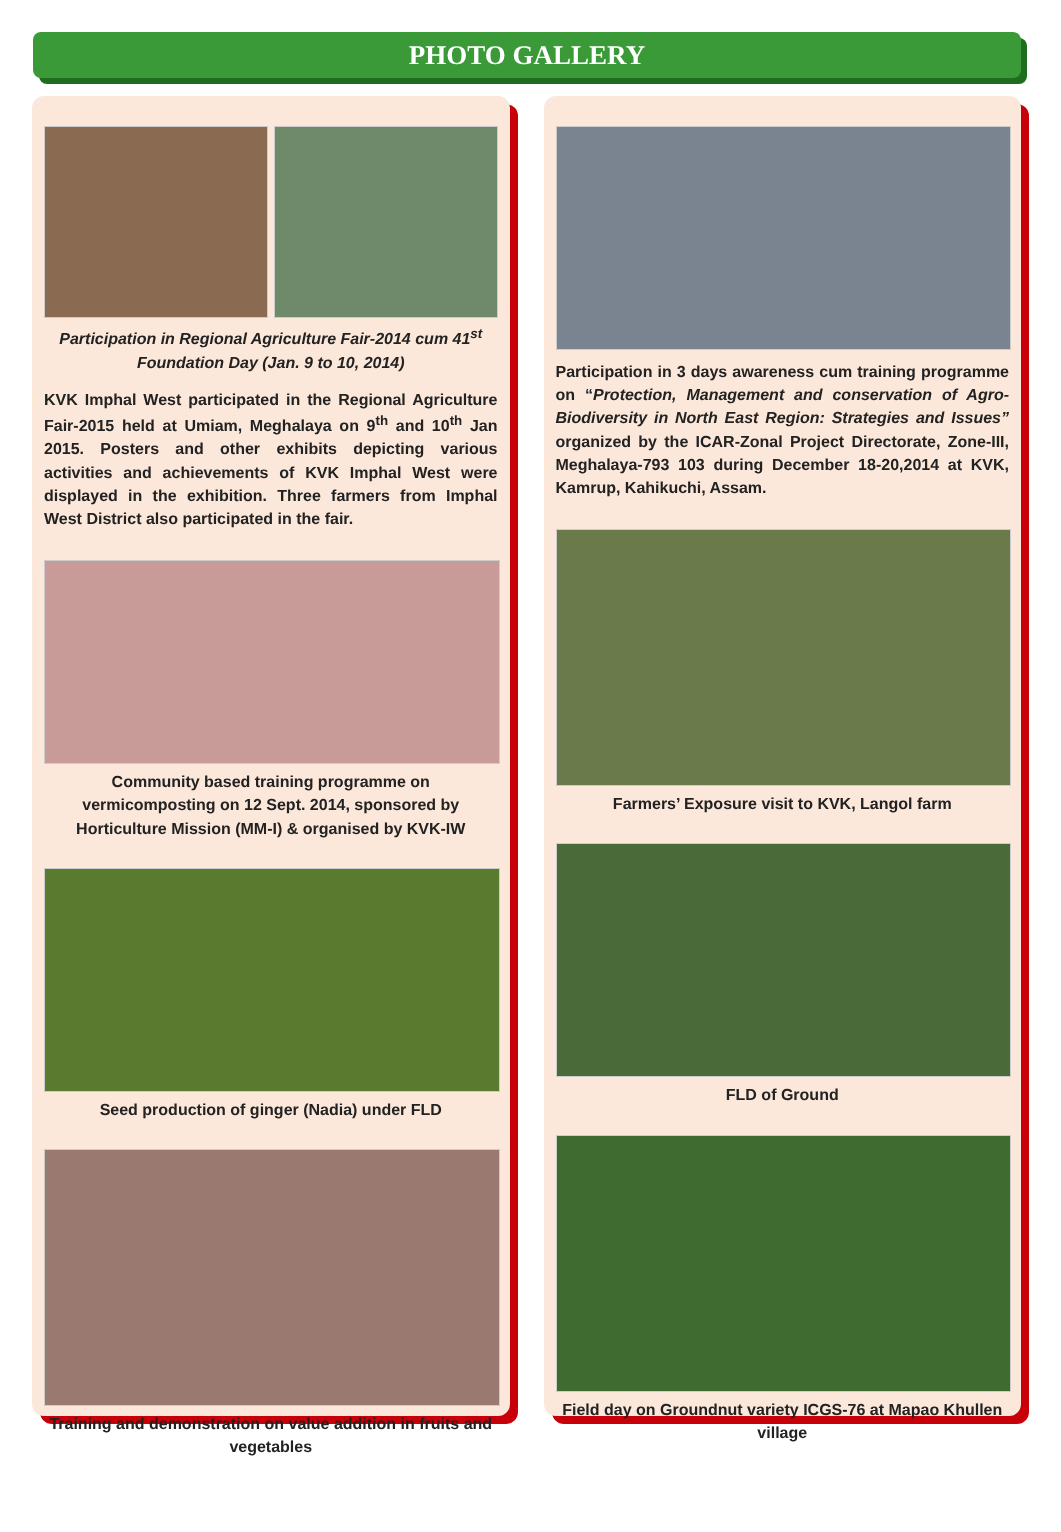PHOTO GALLERY
Participation in Regional Agriculture Fair-2014 cum 41<sup>st</sup> Foundation Day (Jan. 9 to 10, 2014)
KVK Imphal West participated in the Regional Agriculture Fair-2015 held at Umiam, Meghalaya on 9<sup>th</sup> and 10<sup>th</sup> Jan 2015. Posters and other exhibits depicting various activities and achievements of KVK Imphal West were displayed in the exhibition. Three farmers from Imphal West District also participated in the fair.
Community based training programme on vermicomposting on 12 Sept. 2014, sponsored by Horticulture Mission (MM-I) & organised by KVK-IW
Seed production of ginger (Nadia) under FLD
Training and demonstration on value addition in fruits and vegetables
Participation in 3 days awareness cum training programme on “Protection, Management and conservation of Agro-Biodiversity in North East Region: Strategies and Issues” organized by the ICAR-Zonal Project Directorate, Zone-III, Meghalaya-793 103 during December 18-20,2014 at KVK, Kamrup, Kahikuchi, Assam.
Farmers’ Exposure visit to KVK, Langol farm
FLD of Ground
Field day on Groundnut variety ICGS-76 at Mapao Khullen village